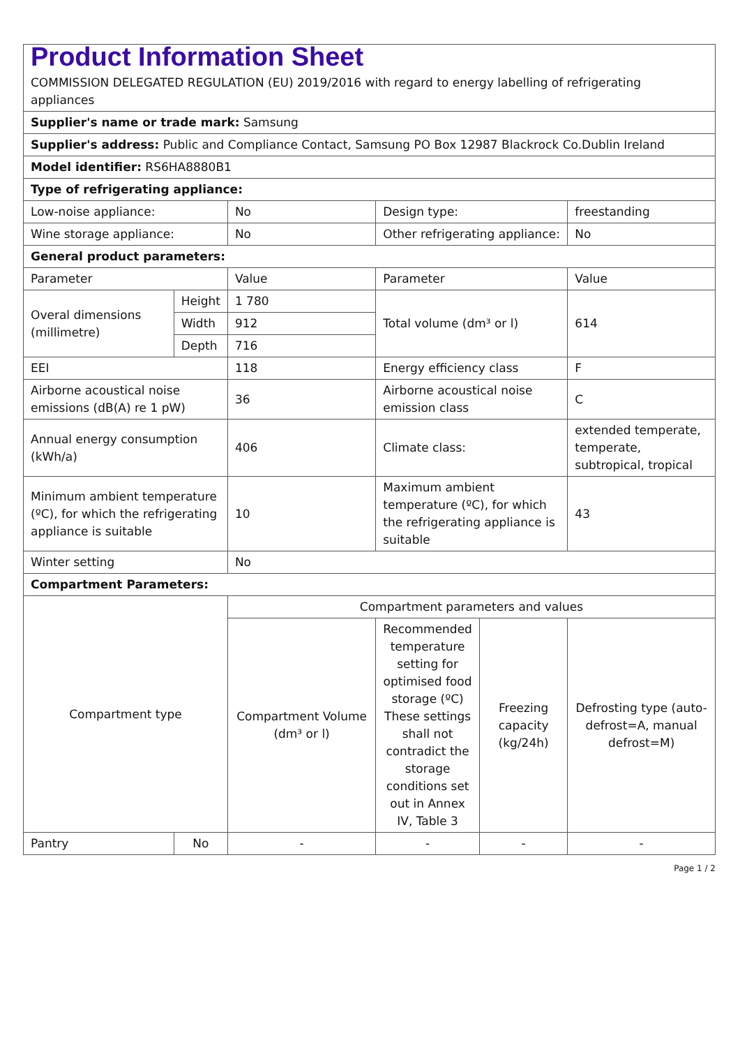| Product Information Sheet COMMISSION DELEGATED REGULATION (EU) 2019/2016 with regard to energy labelling of refrigerating appliances | | | | | |
| Supplier's name or trade mark: Samsung | | | | | |
| Supplier's address: Public and Compliance Contact, Samsung PO Box 12987 Blackrock Co.Dublin Ireland | | | | | |
| Model identifier: RS6HA8880B1 | | | | | |
| Type of refrigerating appliance: | | | | | |
| Low-noise appliance: | | No | Design type: | | freestanding |
| Wine storage appliance: | | No | Other refrigerating appliance: | | No |
| General product parameters: | | | | | |
| Parameter | | Value | Parameter | | Value |
| Overal dimensions (millimetre) | Height | 1 780 | Total volume (dm³ or l) | | 614 |
| | Width | 912 | | | |
| | Depth | 716 | | | |
| EEI | | 118 | Energy efficiency class | | F |
| Airborne acoustical noise emissions (dB(A) re 1 pW) | | 36 | Airborne acoustical noise emission class | | C |
| Annual energy consumption (kWh/a) | | 406 | Climate class: | | extended temperate, temperate, subtropical, tropical |
| Minimum ambient temperature (ºC), for which the refrigerating appliance is suitable | | 10 | Maximum ambient temperature (ºC), for which the refrigerating appliance is suitable | | 43 |
| Winter setting | | No | | | |
| Compartment Parameters: | | | | | |
| Compartment type | | Compartment parameters and values | | | |
| | | Compartment Volume (dm³ or l) | Recommended temperature setting for optimised food storage (ºC) These settings shall not contradict the storage conditions set out in Annex IV, Table 3 | Freezing capacity (kg/24h) | Defrosting type (auto-defrost=A, manual defrost=M) |
| Pantry | No | - | - | - | - |
Page 1 / 2